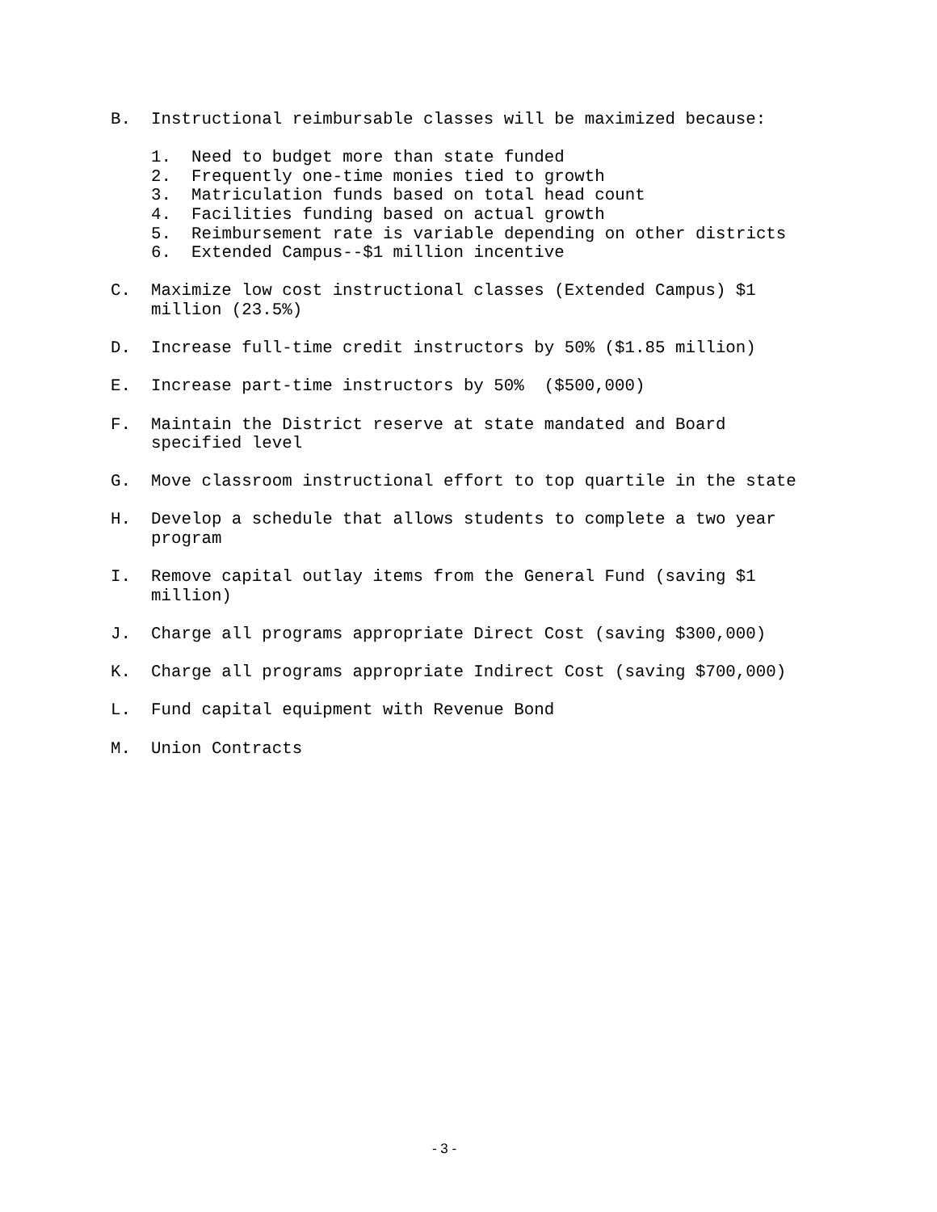B. Instructional reimbursable classes will be maximized because:
1. Need to budget more than state funded
2. Frequently one-time monies tied to growth
3. Matriculation funds based on total head count
4. Facilities funding based on actual growth
5. Reimbursement rate is variable depending on other districts
6. Extended Campus--$1 million incentive
C. Maximize low cost instructional classes (Extended Campus) $1
million (23.5%)
D. Increase full-time credit instructors by 50% ($1.85 million)
E. Increase part-time instructors by 50% ($500,000)
F. Maintain the District reserve at state mandated and Board
specified level
G. Move classroom instructional effort to top quartile in the state
H. Develop a schedule that allows students to complete a two year
program
I. Remove capital outlay items from the General Fund (saving $1
million)
J. Charge all programs appropriate Direct Cost (saving $300,000)
K. Charge all programs appropriate Indirect Cost (saving $700,000)
L. Fund capital equipment with Revenue Bond
M. Union Contracts
- 3 -